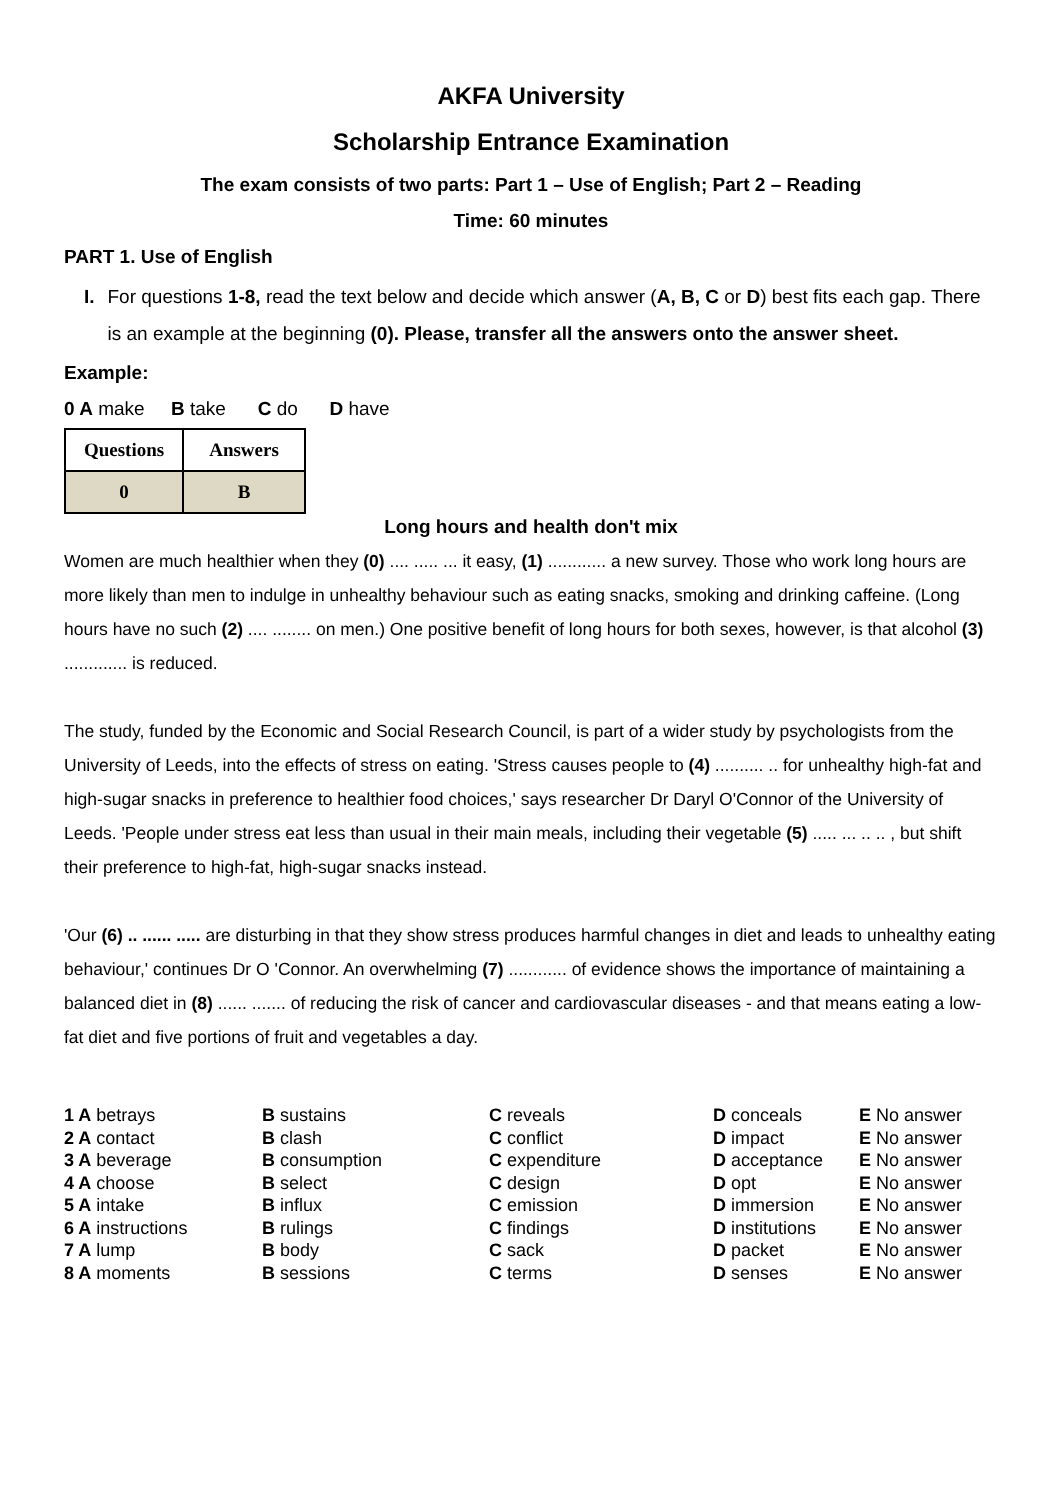AKFA University
Scholarship Entrance Examination
The exam consists of two parts: Part 1 – Use of English; Part 2 – Reading
Time: 60 minutes
PART 1. Use of English
I. For questions 1-8, read the text below and decide which answer (A, B, C or D) best fits each gap. There is an example at the beginning (0). Please, transfer all the answers onto the answer sheet.
Example:
0 A make B take C do D have
| Questions | Answers |
| 0 | B |
Long hours and health don't mix
Women are much healthier when they (0) .... ..... ... it easy, (1) ............ a new survey. Those who work long hours are more likely than men to indulge in unhealthy behaviour such as eating snacks, smoking and drinking caffeine. (Long hours have no such (2) .... ........ on men.) One positive benefit of long hours for both sexes, however, is that alcohol (3) ............. is reduced.
The study, funded by the Economic and Social Research Council, is part of a wider study by psychologists from the University of Leeds, into the effects of stress on eating. 'Stress causes people to (4) .......... .. for unhealthy high-fat and high-sugar snacks in preference to healthier food choices,' says researcher Dr Daryl O'Connor of the University of Leeds. 'People under stress eat less than usual in their main meals, including their vegetable (5) ..... ... .. .. , but shift their preference to high-fat, high-sugar snacks instead.
'Our (6) .. ...... ..... are disturbing in that they show stress produces harmful changes in diet and leads to unhealthy eating behaviour,' continues Dr O 'Connor. An overwhelming (7) ............ of evidence shows the importance of maintaining a balanced diet in (8) ...... ....... of reducing the risk of cancer and cardiovascular diseases - and that means eating a low-fat diet and five portions of fruit and vegetables a day.
| 1 A betrays | B sustains | C reveals | D conceals | E No answer |
| 2 A contact | B clash | C conflict | D impact | E No answer |
| 3 A beverage | B consumption | C expenditure | D acceptance | E No answer |
| 4 A choose | B select | C design | D opt | E No answer |
| 5 A intake | B influx | C emission | D immersion | E No answer |
| 6 A instructions | B rulings | C findings | D institutions | E No answer |
| 7 A lump | B body | C sack | D packet | E No answer |
| 8 A moments | B sessions | C terms | D senses | E No answer |